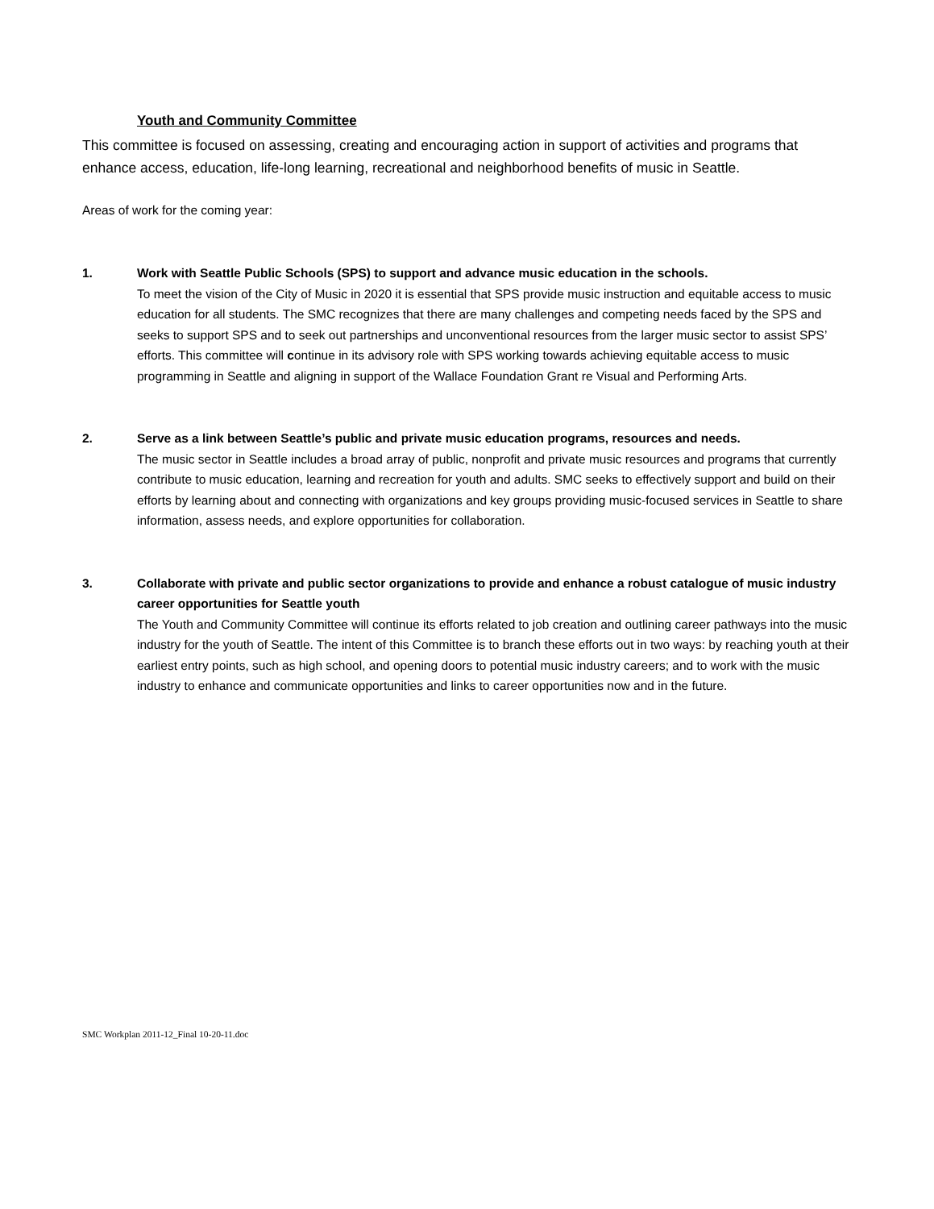Youth and Community Committee
This committee is focused on assessing, creating and encouraging action in support of activities and programs that enhance access, education, life-long learning, recreational and neighborhood benefits of music in Seattle.
Areas of work for the coming year:
1. Work with Seattle Public Schools (SPS) to support and advance music education in the schools.
To meet the vision of the City of Music in 2020 it is essential that SPS provide music instruction and equitable access to music education for all students. The SMC recognizes that there are many challenges and competing needs faced by the SPS and seeks to support SPS and to seek out partnerships and unconventional resources from the larger music sector to assist SPS’ efforts. This committee will continue in its advisory role with SPS working towards achieving equitable access to music programming in Seattle and aligning in support of the Wallace Foundation Grant re Visual and Performing Arts.
2. Serve as a link between Seattle’s public and private music education programs, resources and needs.
The music sector in Seattle includes a broad array of public, nonprofit and private music resources and programs that currently contribute to music education, learning and recreation for youth and adults. SMC seeks to effectively support and build on their efforts by learning about and connecting with organizations and key groups providing music-focused services in Seattle to share information, assess needs, and explore opportunities for collaboration.
3. Collaborate with private and public sector organizations to provide and enhance a robust catalogue of music industry career opportunities for Seattle youth
The Youth and Community Committee will continue its efforts related to job creation and outlining career pathways into the music industry for the youth of Seattle. The intent of this Committee is to branch these efforts out in two ways: by reaching youth at their earliest entry points, such as high school, and opening doors to potential music industry careers; and to work with the music industry to enhance and communicate opportunities and links to career opportunities now and in the future.
SMC Workplan 2011-12_Final 10-20-11.doc